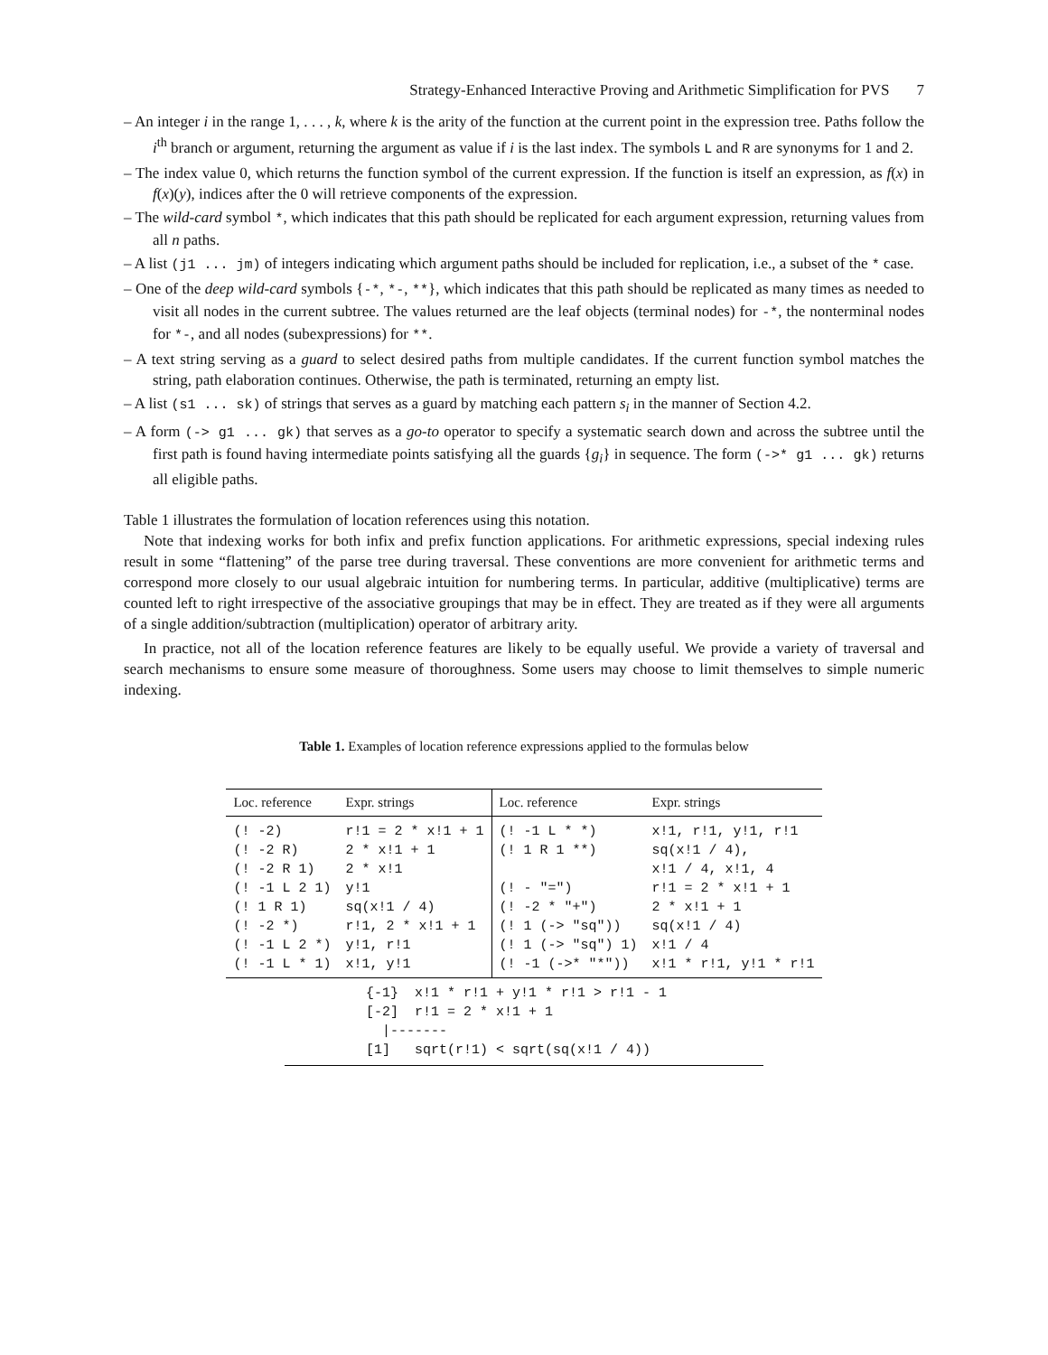Strategy-Enhanced Interactive Proving and Arithmetic Simplification for PVS 7
– An integer i in the range 1, . . . , k, where k is the arity of the function at the current point in the expression tree. Paths follow the i<sup>th</sup> branch or argument, returning the argument as value if i is the last index. The symbols L and R are synonyms for 1 and 2.
– The index value 0, which returns the function symbol of the current expression. If the function is itself an expression, as f(x) in f(x)(y), indices after the 0 will retrieve components of the expression.
– The wild-card symbol *, which indicates that this path should be replicated for each argument expression, returning values from all n paths.
– A list (j1 ... jm) of integers indicating which argument paths should be included for replication, i.e., a subset of the * case.
– One of the deep wild-card symbols {-*, *-, **}, which indicates that this path should be replicated as many times as needed to visit all nodes in the current subtree. The values returned are the leaf objects (terminal nodes) for -*, the nonterminal nodes for *-, and all nodes (subexpressions) for **.
– A text string serving as a guard to select desired paths from multiple candidates. If the current function symbol matches the string, path elaboration continues. Otherwise, the path is terminated, returning an empty list.
– A list (s1 ... sk) of strings that serves as a guard by matching each pattern s<sub>i</sub> in the manner of Section 4.2.
– A form (-> g1 ... gk) that serves as a go-to operator to specify a systematic search down and across the subtree until the first path is found having intermediate points satisfying all the guards {g<sub>i</sub>} in sequence. The form (->* g1 ... gk) returns all eligible paths.
Table 1 illustrates the formulation of location references using this notation.
Note that indexing works for both infix and prefix function applications. For arithmetic expressions, special indexing rules result in some “flattening” of the parse tree during traversal. These conventions are more convenient for arithmetic terms and correspond more closely to our usual algebraic intuition for numbering terms. In particular, additive (multiplicative) terms are counted left to right irrespective of the associative groupings that may be in effect. They are treated as if they were all arguments of a single addition/subtraction (multiplication) operator of arbitrary arity.
In practice, not all of the location reference features are likely to be equally useful. We provide a variety of traversal and search mechanisms to ensure some measure of thoroughness. Some users may choose to limit themselves to simple numeric indexing.
Table 1. Examples of location reference expressions applied to the formulas below
| Loc. reference | Expr. strings | Loc. reference | Expr. strings |
| --- | --- | --- | --- |
| (! -2) | r!1 = 2 * x!1 + 1 | (! -1 L * *) | x!1, r!1, y!1, r!1 |
| (! -2 R) | 2 * x!1 + 1 | (! 1 R 1 **) | sq(x!1 / 4), |
| (! -2 R 1) | 2 * x!1 | | x!1 / 4, x!1, 4 |
| (! -1 L 2 1) | y!1 | (! - "=") | r!1 = 2 * x!1 + 1 |
| (! 1 R 1) | sq(x!1 / 4) | (! -2 * "+") | 2 * x!1 + 1 |
| (! -2 *) | r!1, 2 * x!1 + 1 | (! 1 (-> "sq")) | sq(x!1 / 4) |
| (! -1 L 2 *) | y!1, r!1 | (! 1 (-> "sq") 1) | x!1 / 4 |
| (! -1 L * 1) | x!1, y!1 | (! -1 (->* "*")) | x!1 * r!1, y!1 * r!1 |
{-1} x!1 * r!1 + y!1 * r!1 > r!1 - 1 [-2] r!1 = 2 * x!1 + 1 |------- [1] sqrt(r!1) < sqrt(sq(x!1 / 4))